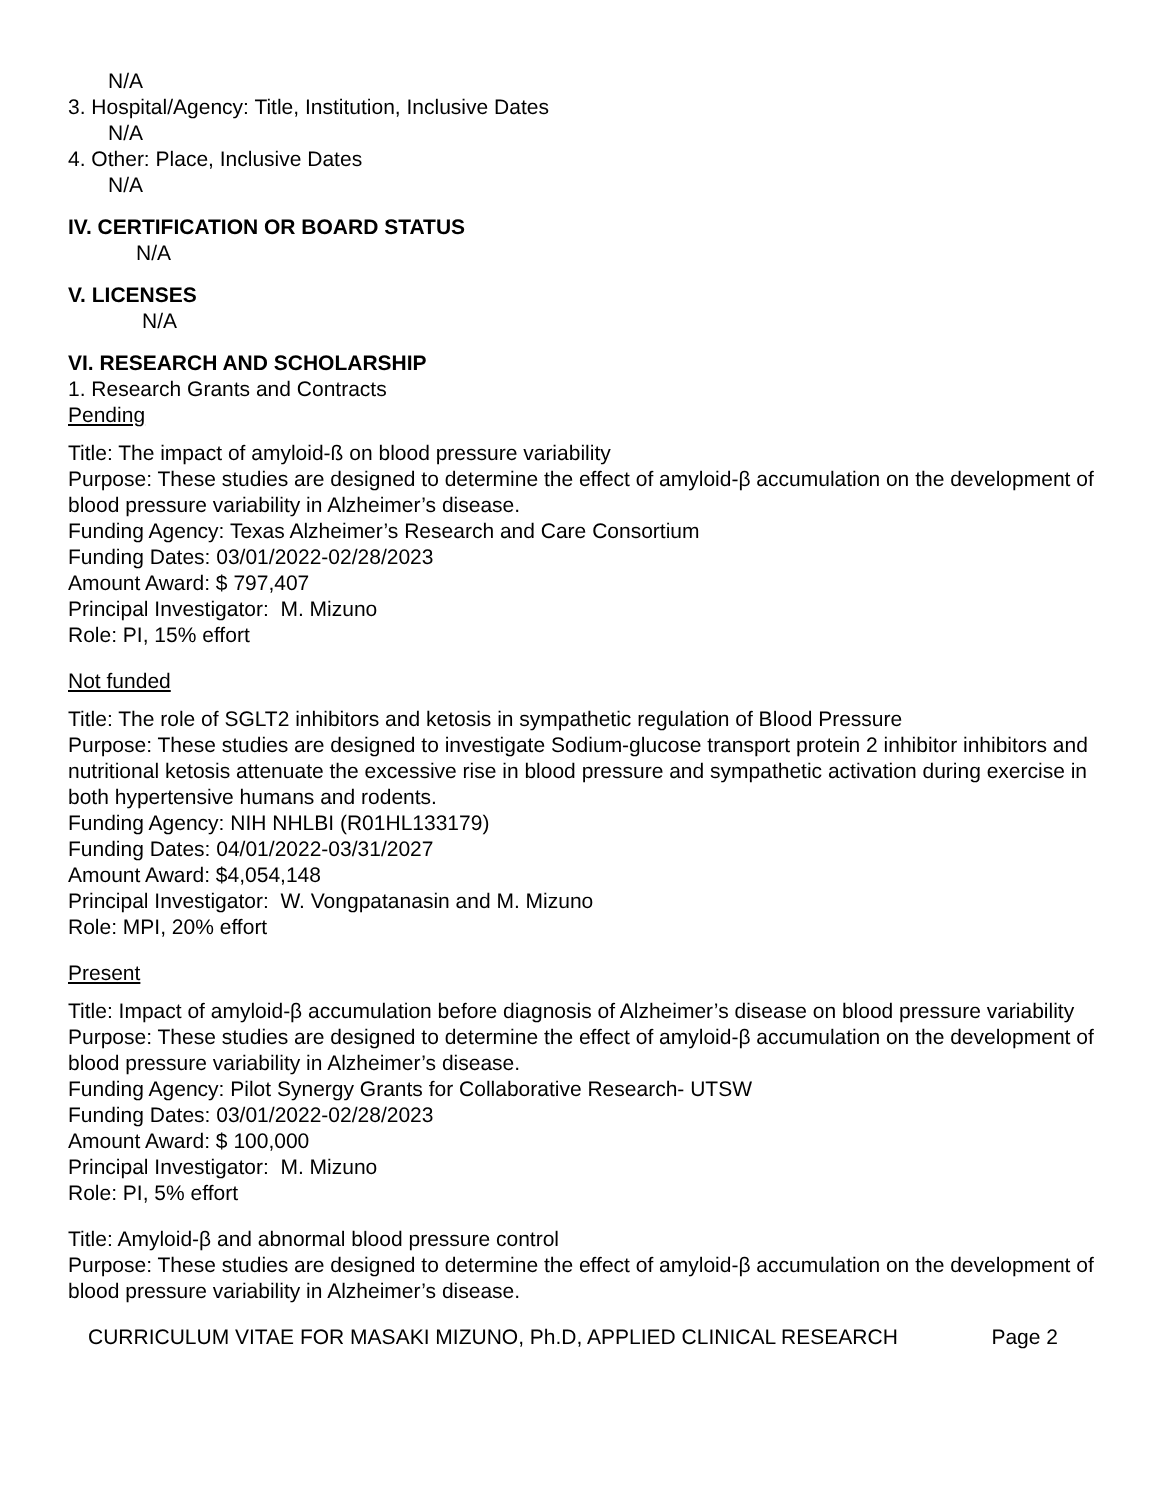N/A
3. Hospital/Agency: Title, Institution, Inclusive Dates
N/A
4. Other: Place, Inclusive Dates
N/A
IV. CERTIFICATION OR BOARD STATUS
N/A
V. LICENSES
N/A
VI. RESEARCH AND SCHOLARSHIP
1. Research Grants and Contracts
Pending
Title: The impact of amyloid-ß on blood pressure variability
Purpose: These studies are designed to determine the effect of amyloid-β accumulation on the development of blood pressure variability in Alzheimer’s disease.
Funding Agency: Texas Alzheimer’s Research and Care Consortium
Funding Dates: 03/01/2022-02/28/2023
Amount Award: $ 797,407
Principal Investigator: M. Mizuno
Role: PI, 15% effort
Not funded
Title: The role of SGLT2 inhibitors and ketosis in sympathetic regulation of Blood Pressure
Purpose: These studies are designed to investigate Sodium-glucose transport protein 2 inhibitor inhibitors and nutritional ketosis attenuate the excessive rise in blood pressure and sympathetic activation during exercise in both hypertensive humans and rodents.
Funding Agency: NIH NHLBI (R01HL133179)
Funding Dates: 04/01/2022-03/31/2027
Amount Award: $4,054,148
Principal Investigator: W. Vongpatanasin and M. Mizuno
Role: MPI, 20% effort
Present
Title: Impact of amyloid-β accumulation before diagnosis of Alzheimer’s disease on blood pressure variability
Purpose: These studies are designed to determine the effect of amyloid-β accumulation on the development of blood pressure variability in Alzheimer’s disease.
Funding Agency: Pilot Synergy Grants for Collaborative Research- UTSW
Funding Dates: 03/01/2022-02/28/2023
Amount Award: $ 100,000
Principal Investigator: M. Mizuno
Role: PI, 5% effort
Title: Amyloid-β and abnormal blood pressure control
Purpose: These studies are designed to determine the effect of amyloid-β accumulation on the development of blood pressure variability in Alzheimer’s disease.
CURRICULUM VITAE FOR MASAKI MIZUNO, Ph.D, APPLIED CLINICAL RESEARCH Page 2